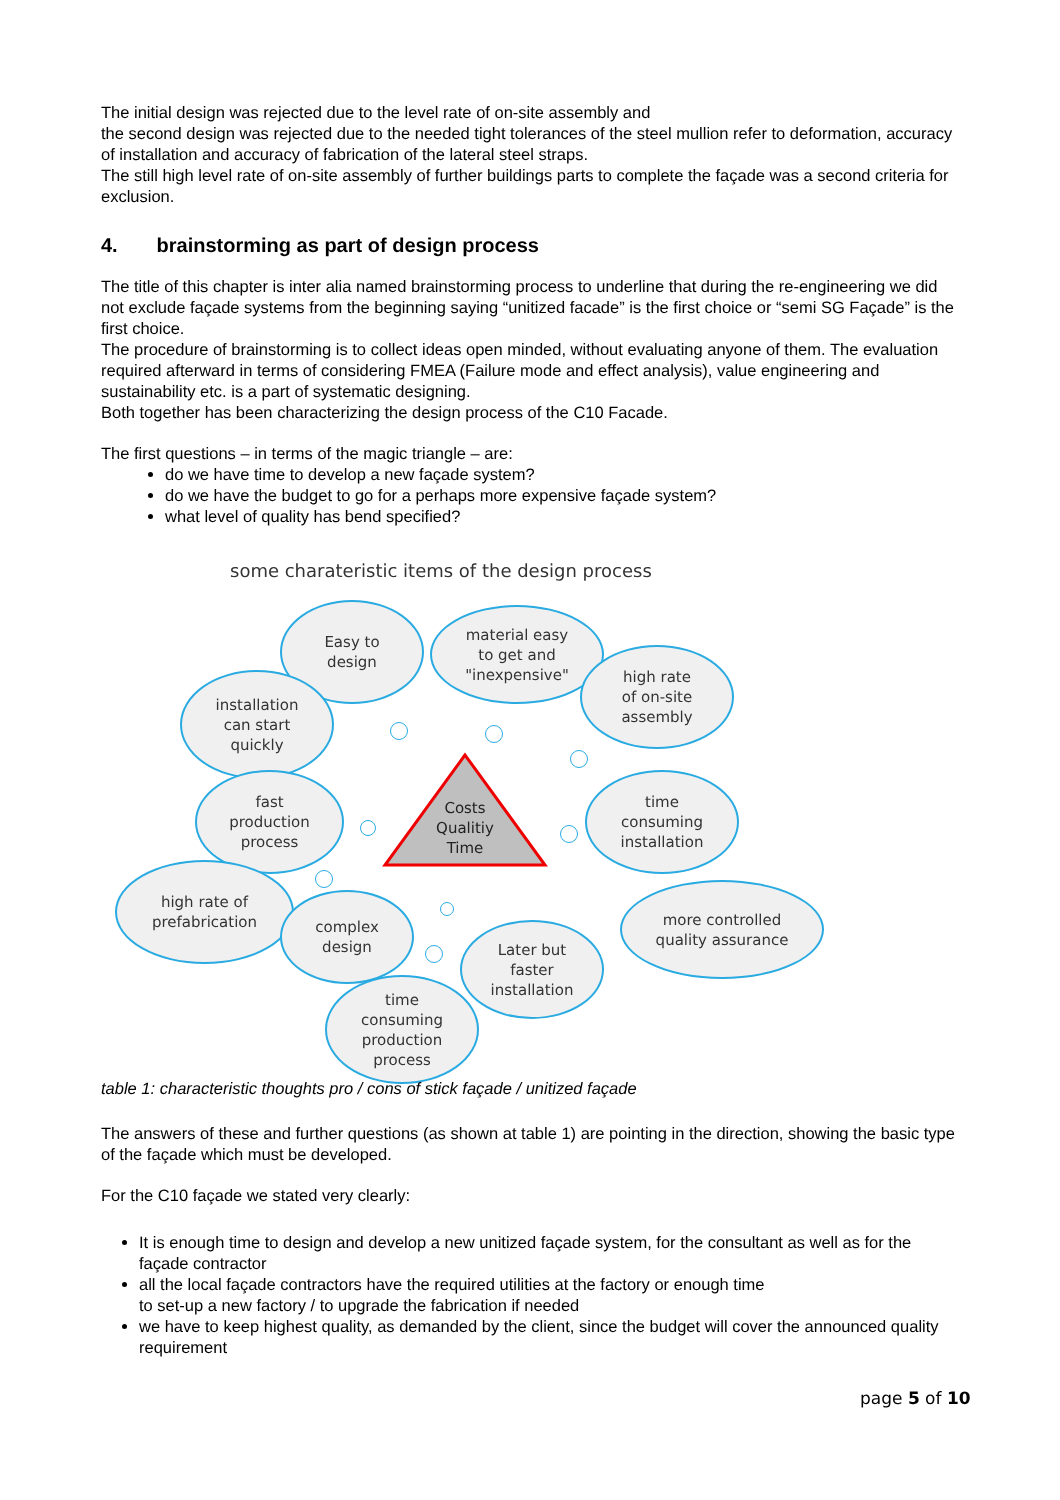The initial design was rejected due to the level rate of on-site assembly and
the second design was rejected due to the needed tight tolerances of the steel mullion refer to deformation, accuracy of installation and accuracy of fabrication of the lateral steel straps.
The still high level rate of on-site assembly of further buildings parts to complete the façade was a second criteria for exclusion.
4. brainstorming as part of design process
The title of this chapter is inter alia named brainstorming process to underline that during the re-engineering we did not exclude façade systems from the beginning saying “unitized facade” is the first choice or “semi SG Façade” is the first choice.
The procedure of brainstorming is to collect ideas open minded, without evaluating anyone of them. The evaluation required afterward in terms of considering FMEA (Failure mode and effect analysis), value engineering and sustainability etc. is a part of systematic designing.
Both together has been characterizing the design process of the C10 Facade.
The first questions – in terms of the magic triangle – are:
do we have time to develop a new façade system?
do we have the budget to go for a perhaps more expensive façade system?
what level of quality has bend specified?
some charateristic items of the design process
Easy to
design
material easy
to get and
"inexpensive"
high rate
of on-site
assembly
installation
can start
quickly
fast
production
process
time
consuming
installation
high rate of
prefabrication
complex
design
more controlled
quality assurance
Later but
faster
installation
time
consuming
production
process
Costs
Qualitiy
Time
table 1: characteristic thoughts pro / cons of stick façade / unitized façade
The answers of these and further questions (as shown at table 1) are pointing in the direction, showing the basic type of the façade which must be developed.
For the C10 façade we stated very clearly:
It is enough time to design and develop a new unitized façade system, for the consultant as well as for the façade contractor
all the local façade contractors have the required utilities at the factory or enough time
to set-up a new factory / to upgrade the fabrication if needed
we have to keep highest quality, as demanded by the client, since the budget will cover the announced quality requirement
page 5 of 10